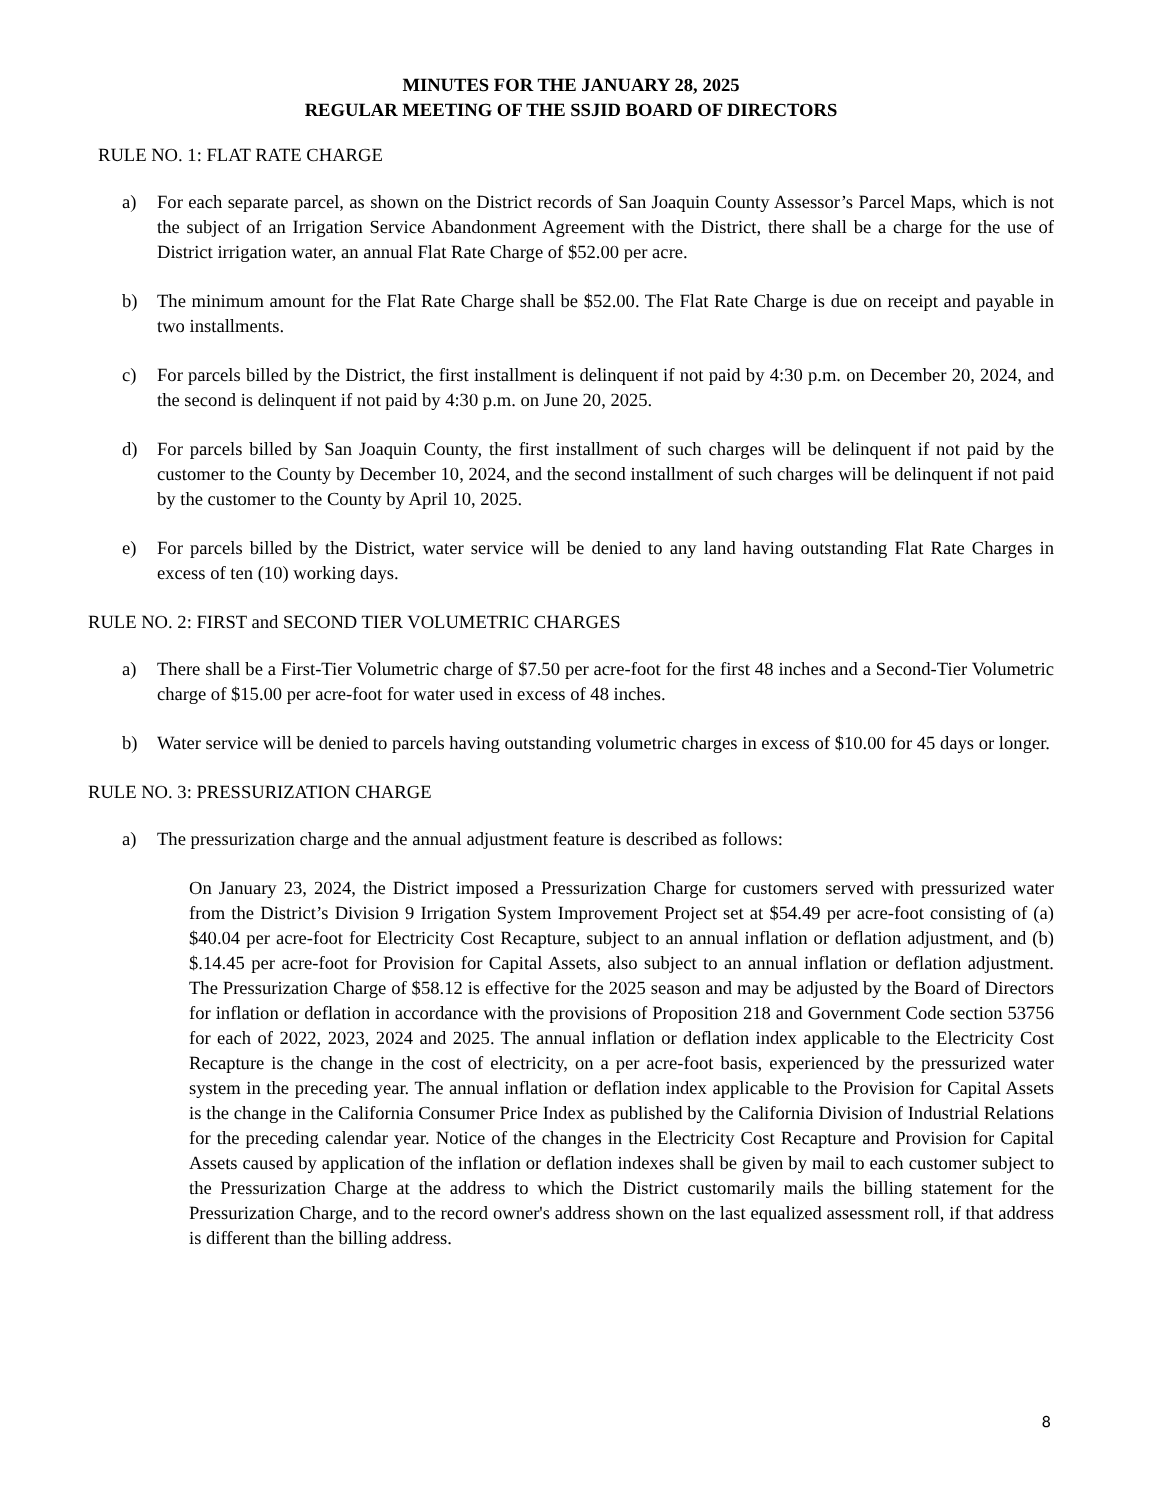MINUTES FOR THE JANUARY 28, 2025
REGULAR MEETING OF THE SSJID BOARD OF DIRECTORS
RULE NO. 1: FLAT RATE CHARGE
a) For each separate parcel, as shown on the District records of San Joaquin County Assessor’s Parcel Maps, which is not the subject of an Irrigation Service Abandonment Agreement with the District, there shall be a charge for the use of District irrigation water, an annual Flat Rate Charge of $52.00 per acre.
b) The minimum amount for the Flat Rate Charge shall be $52.00. The Flat Rate Charge is due on receipt and payable in two installments.
c) For parcels billed by the District, the first installment is delinquent if not paid by 4:30 p.m. on December 20, 2024, and the second is delinquent if not paid by 4:30 p.m. on June 20, 2025.
d) For parcels billed by San Joaquin County, the first installment of such charges will be delinquent if not paid by the customer to the County by December 10, 2024, and the second installment of such charges will be delinquent if not paid by the customer to the County by April 10, 2025.
e) For parcels billed by the District, water service will be denied to any land having outstanding Flat Rate Charges in excess of ten (10) working days.
RULE NO. 2: FIRST and SECOND TIER VOLUMETRIC CHARGES
a) There shall be a First-Tier Volumetric charge of $7.50 per acre-foot for the first 48 inches and a Second-Tier Volumetric charge of $15.00 per acre-foot for water used in excess of 48 inches.
b) Water service will be denied to parcels having outstanding volumetric charges in excess of $10.00 for 45 days or longer.
RULE NO. 3: PRESSURIZATION CHARGE
a) The pressurization charge and the annual adjustment feature is described as follows:
On January 23, 2024, the District imposed a Pressurization Charge for customers served with pressurized water from the District’s Division 9 Irrigation System Improvement Project set at $54.49 per acre-foot consisting of (a) $40.04 per acre-foot for Electricity Cost Recapture, subject to an annual inflation or deflation adjustment, and (b) $.14.45 per acre-foot for Provision for Capital Assets, also subject to an annual inflation or deflation adjustment. The Pressurization Charge of $58.12 is effective for the 2025 season and may be adjusted by the Board of Directors for inflation or deflation in accordance with the provisions of Proposition 218 and Government Code section 53756 for each of 2022, 2023, 2024 and 2025. The annual inflation or deflation index applicable to the Electricity Cost Recapture is the change in the cost of electricity, on a per acre-foot basis, experienced by the pressurized water system in the preceding year. The annual inflation or deflation index applicable to the Provision for Capital Assets is the change in the California Consumer Price Index as published by the California Division of Industrial Relations for the preceding calendar year. Notice of the changes in the Electricity Cost Recapture and Provision for Capital Assets caused by application of the inflation or deflation indexes shall be given by mail to each customer subject to the Pressurization Charge at the address to which the District customarily mails the billing statement for the Pressurization Charge, and to the record owner's address shown on the last equalized assessment roll, if that address is different than the billing address.
8